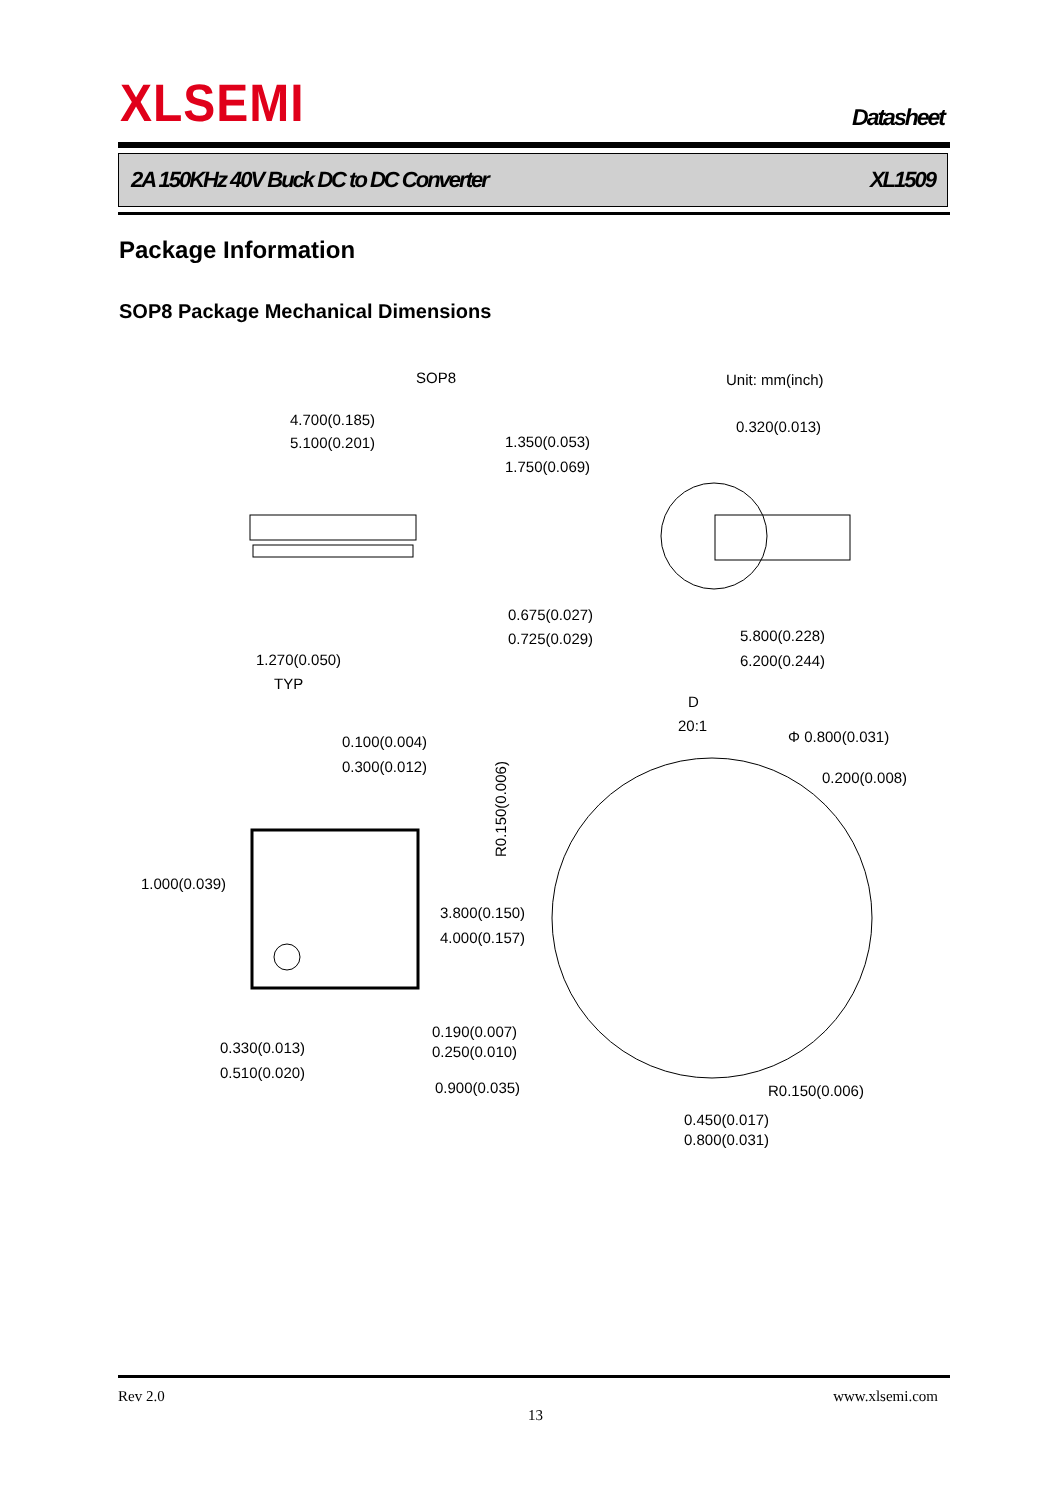XLSEMI Datasheet
2A 150KHz 40V Buck DC to DC Converter XL1509
Package Information
SOP8 Package Mechanical Dimensions
SOP8
Unit: mm(inch)
4.700(0.185)
5.100(0.201)
1.350(0.053)
1.750(0.069)
0.320(0.013)
0.675(0.027)
0.725(0.029)
5.800(0.228)
6.200(0.244)
1.270(0.050)
TYP
D
20:1
Φ 0.800(0.031)
0.100(0.004)
0.300(0.012)
0.200(0.008)
1.000(0.039)
3.800(0.150)
4.000(0.157)
0.190(0.007)
0.250(0.010)
0.330(0.013)
0.510(0.020)
0.900(0.035)
R0.150(0.006)
0.450(0.017)
0.800(0.031)
R0.150(0.006)
Rev 2.0
13
www.xlsemi.com